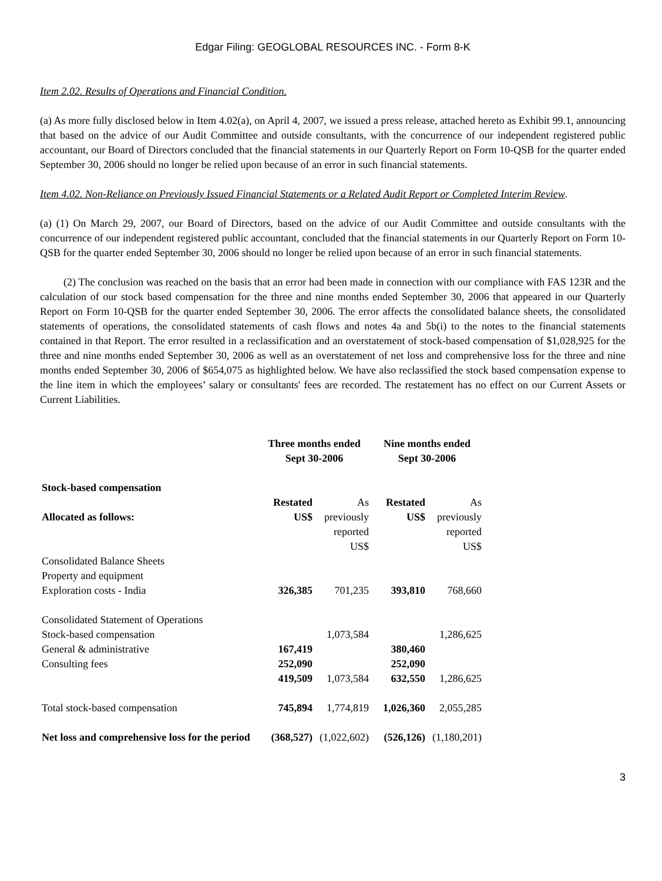Edgar Filing: GEOGLOBAL RESOURCES INC. - Form 8-K
Item 2.02. Results of Operations and Financial Condition.
(a) As more fully disclosed below in Item 4.02(a), on April 4, 2007, we issued a press release, attached hereto as Exhibit 99.1, announcing that based on the advice of our Audit Committee and outside consultants, with the concurrence of our independent registered public accountant, our Board of Directors concluded that the financial statements in our Quarterly Report on Form 10-QSB for the quarter ended September 30, 2006 should no longer be relied upon because of an error in such financial statements.
Item 4.02. Non-Reliance on Previously Issued Financial Statements or a Related Audit Report or Completed Interim Review.
(a) (1) On March 29, 2007, our Board of Directors, based on the advice of our Audit Committee and outside consultants with the concurrence of our independent registered public accountant, concluded that the financial statements in our Quarterly Report on Form 10-QSB for the quarter ended September 30, 2006 should no longer be relied upon because of an error in such financial statements.
(2) The conclusion was reached on the basis that an error had been made in connection with our compliance with FAS 123R and the calculation of our stock based compensation for the three and nine months ended September 30, 2006 that appeared in our Quarterly Report on Form 10-QSB for the quarter ended September 30, 2006. The error affects the consolidated balance sheets, the consolidated statements of operations, the consolidated statements of cash flows and notes 4a and 5b(i) to the notes to the financial statements contained in that Report. The error resulted in a reclassification and an overstatement of stock-based compensation of $1,028,925 for the three and nine months ended September 30, 2006 as well as an overstatement of net loss and comprehensive loss for the three and nine months ended September 30, 2006 of $654,075 as highlighted below. We have also reclassified the stock based compensation expense to the line item in which the employees’ salary or consultants' fees are recorded. The restatement has no effect on our Current Assets or Current Liabilities.
| | Three months ended Sept 30-2006 | | Nine months ended Sept 30-2006 | |
| Stock-based compensation | | | | |
| Allocated as follows: | Restated US$ | As previously reported US$ | Restated US$ | As previously reported US$ |
| Consolidated Balance Sheets | | | | |
| Property and equipment | | | | |
| Exploration costs - India | 326,385 | 701,235 | 393,810 | 768,660 |
| Consolidated Statement of Operations | | | | |
| Stock-based compensation | | 1,073,584 | | 1,286,625 |
| General & administrative | 167,419 | | 380,460 | |
| Consulting fees | 252,090 | | 252,090 | |
| | 419,509 | 1,073,584 | 632,550 | 1,286,625 |
| Total stock-based compensation | 745,894 | 1,774,819 | 1,026,360 | 2,055,285 |
| Net loss and comprehensive loss for the period | (368,527) | (1,022,602) | (526,126) | (1,180,201) |
3